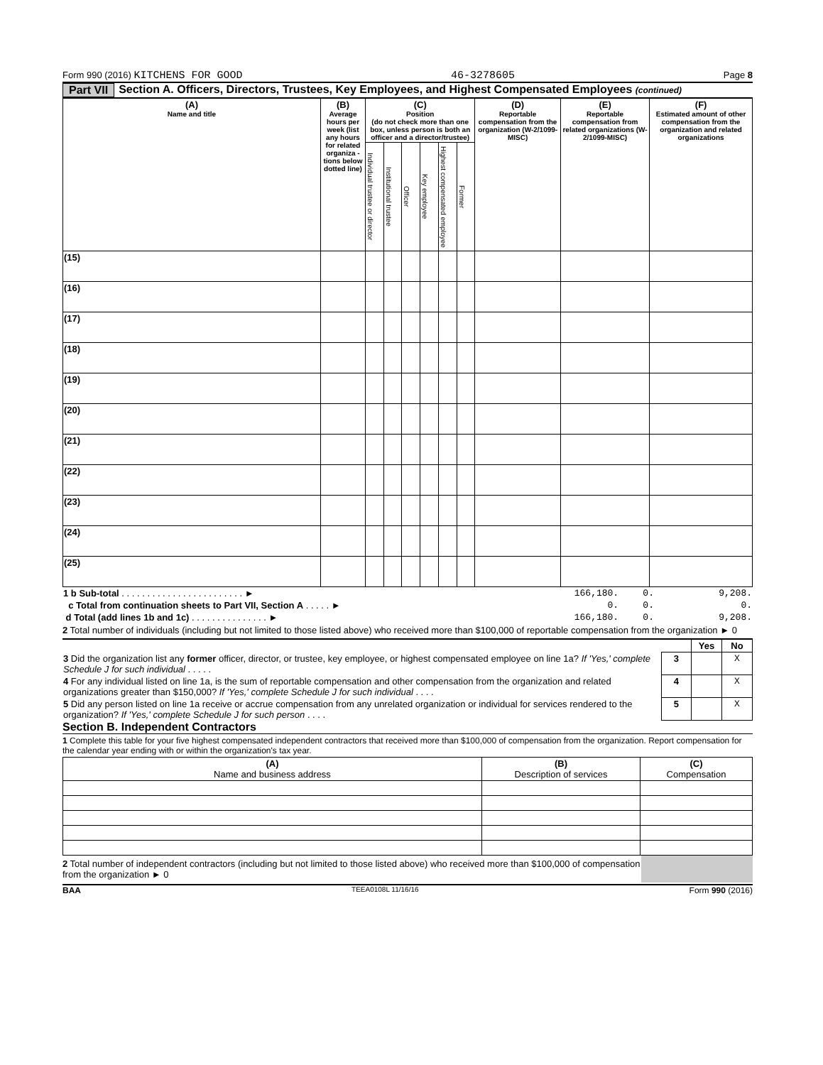Form 990 (2016) KITCHENS FOR GOOD 46-3278605 Page 8
Part VII Section A. Officers, Directors, Trustees, Key Employees, and Highest Compensated Employees (continued)
| (A) Name and title | (B) Average hours per week (list any hours for related organiza - tions below dotted line) | (C) Position (do not check more than one box, unless person is both an officer and a director/trustee) | | | | | | (D) Reportable compensation from the organization (W-2/1099-MISC) | (E) Reportable compensation from related organizations (W-2/1099-MISC) | (F) Estimated amount of other compensation from the organization and related organizations |
| --- | --- | --- | --- | --- | --- | --- | --- | --- | --- | --- |
| | | Individual trustee or director | Institutional trustee | Officer | Key employee | Highest compensated employee | Former | | | |
| (15) | | | | | | | | | | |
| (16) | | | | | | | | | | |
| (17) | | | | | | | | | | |
| (18) | | | | | | | | | | |
| (19) | | | | | | | | | | |
| (20) | | | | | | | | | | |
| (21) | | | | | | | | | | |
| (22) | | | | | | | | | | |
| (23) | | | | | | | | | | |
| (24) | | | | | | | | | | |
| (25) | | | | | | | | | | |
| 1 b Sub-total . . . . . . . . . . . . . . . . . . . . . . . . ► | 166,180. | 0. | 9,208. |
| c Total from continuation sheets to Part VII, Section A . . . . . ► | 0. | 0. | 0. |
| d Total (add lines 1b and 1c) . . . . . . . . . . . . . . . ► | 166,180. | 0. | 9,208. |
2 Total number of individuals (including but not limited to those listed above) who received more than $100,000 of reportable compensation from the organization ► 0
| | | Yes | No |
| 3 Did the organization list any former officer, director, or trustee, key employee, or highest compensated employee on line 1a? If 'Yes,' complete Schedule J for such individual . . . . . | 3 | | X |
| 4 For any individual listed on line 1a, is the sum of reportable compensation and other compensation from the organization and related organizations greater than $150,000? If 'Yes,' complete Schedule J for such individual . . . . | 4 | | X |
| 5 Did any person listed on line 1a receive or accrue compensation from any unrelated organization or individual for services rendered to the organization? If 'Yes,' complete Schedule J for such person . . . . | 5 | | X |
Section B. Independent Contractors
1 Complete this table for your five highest compensated independent contractors that received more than $100,000 of compensation from the organization. Report compensation for the calendar year ending with or within the organization's tax year.
| (A) Name and business address | (B) Description of services | (C) Compensation |
| --- | --- | --- |
2 Total number of independent contractors (including but not limited to those listed above) who received more than $100,000 of compensation from the organization ► 0
BAA TEEA0108L 11/16/16 Form 990 (2016)